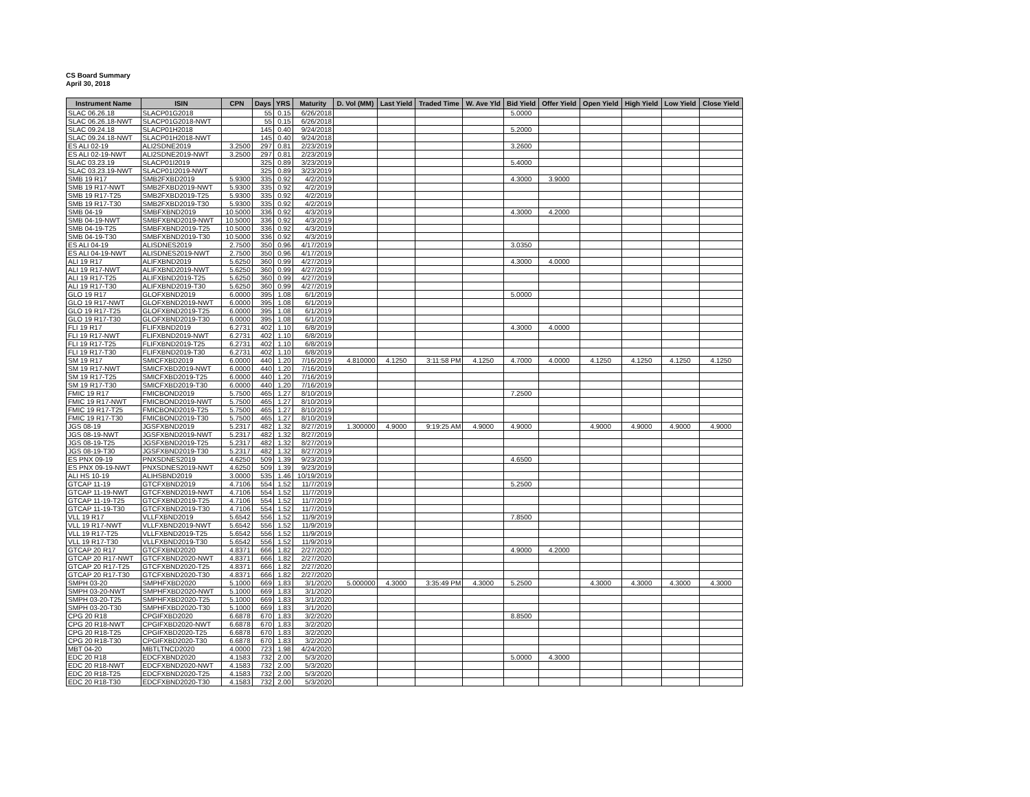CS Board Summary
April 30, 2018
| Instrument Name | ISIN | CPN | Days | YRS | Maturity | D. Vol (MM) | Last Yield | Traded Time | W. Ave Yld | Bid Yield | Offer Yield | Open Yield | High Yield | Low Yield | Close Yield |
| --- | --- | --- | --- | --- | --- | --- | --- | --- | --- | --- | --- | --- | --- | --- | --- |
| SLAC 06.26.18 | SLACP01G2018 | | 55 | 0.15 | 6/26/2018 | | | | | 5.0000 | | | | | |
| SLAC 06.26.18-NWT | SLACP01G2018-NWT | | 55 | 0.15 | 6/26/2018 | | | | | | | | | | |
| SLAC 09.24.18 | SLACP01H2018 | | 145 | 0.40 | 9/24/2018 | | | | | 5.2000 | | | | | |
| SLAC 09.24.18-NWT | SLACP01H2018-NWT | | 145 | 0.40 | 9/24/2018 | | | | | | | | | | |
| ES ALI 02-19 | ALI2SDNE2019 | 3.2500 | 297 | 0.81 | 2/23/2019 | | | | | 3.2600 | | | | | |
| ES ALI 02-19-NWT | ALI2SDNE2019-NWT | 3.2500 | 297 | 0.81 | 2/23/2019 | | | | | | | | | | |
| SLAC 03.23.19 | SLACP01I2019 | | 325 | 0.89 | 3/23/2019 | | | | | 5.4000 | | | | | |
| SLAC 03.23.19-NWT | SLACP01I2019-NWT | | 325 | 0.89 | 3/23/2019 | | | | | | | | | | |
| SMB 19 R17 | SMB2FXBD2019 | 5.9300 | 335 | 0.92 | 4/2/2019 | | | | | 4.3000 | 3.9000 | | | | |
| SMB 19 R17-NWT | SMB2FXBD2019-NWT | 5.9300 | 335 | 0.92 | 4/2/2019 | | | | | | | | | | |
| SMB 19 R17-T25 | SMB2FXBD2019-T25 | 5.9300 | 335 | 0.92 | 4/2/2019 | | | | | | | | | | |
| SMB 19 R17-T30 | SMB2FXBD2019-T30 | 5.9300 | 335 | 0.92 | 4/2/2019 | | | | | | | | | | |
| SMB 04-19 | SMBFXBND2019 | 10.5000 | 336 | 0.92 | 4/3/2019 | | | | | 4.3000 | 4.2000 | | | | |
| SMB 04-19-NWT | SMBFXBND2019-NWT | 10.5000 | 336 | 0.92 | 4/3/2019 | | | | | | | | | | |
| SMB 04-19-T25 | SMBFXBND2019-T25 | 10.5000 | 336 | 0.92 | 4/3/2019 | | | | | | | | | | |
| SMB 04-19-T30 | SMBFXBND2019-T30 | 10.5000 | 336 | 0.92 | 4/3/2019 | | | | | | | | | | |
| ES ALI 04-19 | ALISDNES2019 | 2.7500 | 350 | 0.96 | 4/17/2019 | | | | | 3.0350 | | | | | |
| ES ALI 04-19-NWT | ALISDNES2019-NWT | 2.7500 | 350 | 0.96 | 4/17/2019 | | | | | | | | | | |
| ALI 19 R17 | ALIFXBND2019 | 5.6250 | 360 | 0.99 | 4/27/2019 | | | | | 4.3000 | 4.0000 | | | | |
| ALI 19 R17-NWT | ALIFXBND2019-NWT | 5.6250 | 360 | 0.99 | 4/27/2019 | | | | | | | | | | |
| ALI 19 R17-T25 | ALIFXBND2019-T25 | 5.6250 | 360 | 0.99 | 4/27/2019 | | | | | | | | | | |
| ALI 19 R17-T30 | ALIFXBND2019-T30 | 5.6250 | 360 | 0.99 | 4/27/2019 | | | | | | | | | | |
| GLO 19 R17 | GLOFXBND2019 | 6.0000 | 395 | 1.08 | 6/1/2019 | | | | | 5.0000 | | | | | |
| GLO 19 R17-NWT | GLOFXBND2019-NWT | 6.0000 | 395 | 1.08 | 6/1/2019 | | | | | | | | | | |
| GLO 19 R17-T25 | GLOFXBND2019-T25 | 6.0000 | 395 | 1.08 | 6/1/2019 | | | | | | | | | | |
| GLO 19 R17-T30 | GLOFXBND2019-T30 | 6.0000 | 395 | 1.08 | 6/1/2019 | | | | | | | | | | |
| FLI 19 R17 | FLIFXBND2019 | 6.2731 | 402 | 1.10 | 6/8/2019 | | | | | 4.3000 | 4.0000 | | | | |
| FLI 19 R17-NWT | FLIFXBND2019-NWT | 6.2731 | 402 | 1.10 | 6/8/2019 | | | | | | | | | | |
| FLI 19 R17-T25 | FLIFXBND2019-T25 | 6.2731 | 402 | 1.10 | 6/8/2019 | | | | | | | | | | |
| FLI 19 R17-T30 | FLIFXBND2019-T30 | 6.2731 | 402 | 1.10 | 6/8/2019 | | | | | | | | | | |
| SM 19 R17 | SMICFXBD2019 | 6.0000 | 440 | 1.20 | 7/16/2019 | 4.810000 | 4.1250 | 3:11:58 PM | 4.1250 | 4.7000 | 4.0000 | 4.1250 | 4.1250 | 4.1250 | 4.1250 |
| SM 19 R17-NWT | SMICFXBD2019-NWT | 6.0000 | 440 | 1.20 | 7/16/2019 | | | | | | | | | | |
| SM 19 R17-T25 | SMICFXBD2019-T25 | 6.0000 | 440 | 1.20 | 7/16/2019 | | | | | | | | | | |
| SM 19 R17-T30 | SMICFXBD2019-T30 | 6.0000 | 440 | 1.20 | 7/16/2019 | | | | | | | | | | |
| FMIC 19 R17 | FMICBOND2019 | 5.7500 | 465 | 1.27 | 8/10/2019 | | | | | 7.2500 | | | | | |
| FMIC 19 R17-NWT | FMICBOND2019-NWT | 5.7500 | 465 | 1.27 | 8/10/2019 | | | | | | | | | | |
| FMIC 19 R17-T25 | FMICBOND2019-T25 | 5.7500 | 465 | 1.27 | 8/10/2019 | | | | | | | | | | |
| FMIC 19 R17-T30 | FMICBOND2019-T30 | 5.7500 | 465 | 1.27 | 8/10/2019 | | | | | | | | | | |
| JGS 08-19 | JGSFXBND2019 | 5.2317 | 482 | 1.32 | 8/27/2019 | 1.300000 | 4.9000 | 9:19:25 AM | 4.9000 | 4.9000 | | 4.9000 | 4.9000 | 4.9000 | 4.9000 |
| JGS 08-19-NWT | JGSFXBND2019-NWT | 5.2317 | 482 | 1.32 | 8/27/2019 | | | | | | | | | | |
| JGS 08-19-T25 | JGSFXBND2019-T25 | 5.2317 | 482 | 1.32 | 8/27/2019 | | | | | | | | | | |
| JGS 08-19-T30 | JGSFXBND2019-T30 | 5.2317 | 482 | 1.32 | 8/27/2019 | | | | | | | | | | |
| ES PNX 09-19 | PNXSDNES2019 | 4.6250 | 509 | 1.39 | 9/23/2019 | | | | | 4.6500 | | | | | |
| ES PNX 09-19-NWT | PNXSDNES2019-NWT | 4.6250 | 509 | 1.39 | 9/23/2019 | | | | | | | | | | |
| ALI HS 10-19 | ALIHSBND2019 | 3.0000 | 535 | 1.46 | 10/19/2019 | | | | | | | | | | |
| GTCAP 11-19 | GTCFXBND2019 | 4.7106 | 554 | 1.52 | 11/7/2019 | | | | | 5.2500 | | | | | |
| GTCAP 11-19-NWT | GTCFXBND2019-NWT | 4.7106 | 554 | 1.52 | 11/7/2019 | | | | | | | | | | |
| GTCAP 11-19-T25 | GTCFXBND2019-T25 | 4.7106 | 554 | 1.52 | 11/7/2019 | | | | | | | | | | |
| GTCAP 11-19-T30 | GTCFXBND2019-T30 | 4.7106 | 554 | 1.52 | 11/7/2019 | | | | | | | | | | |
| VLL 19 R17 | VLLFXBND2019 | 5.6542 | 556 | 1.52 | 11/9/2019 | | | | | 7.8500 | | | | | |
| VLL 19 R17-NWT | VLLFXBND2019-NWT | 5.6542 | 556 | 1.52 | 11/9/2019 | | | | | | | | | | |
| VLL 19 R17-T25 | VLLFXBND2019-T25 | 5.6542 | 556 | 1.52 | 11/9/2019 | | | | | | | | | | |
| VLL 19 R17-T30 | VLLFXBND2019-T30 | 5.6542 | 556 | 1.52 | 11/9/2019 | | | | | | | | | | |
| GTCAP 20 R17 | GTCFXBND2020 | 4.8371 | 666 | 1.82 | 2/27/2020 | | | | | 4.9000 | 4.2000 | | | | |
| GTCAP 20 R17-NWT | GTCFXBND2020-NWT | 4.8371 | 666 | 1.82 | 2/27/2020 | | | | | | | | | | |
| GTCAP 20 R17-T25 | GTCFXBND2020-T25 | 4.8371 | 666 | 1.82 | 2/27/2020 | | | | | | | | | | |
| GTCAP 20 R17-T30 | GTCFXBND2020-T30 | 4.8371 | 666 | 1.82 | 2/27/2020 | | | | | | | | | | |
| SMPH 03-20 | SMPHFXBD2020 | 5.1000 | 669 | 1.83 | 3/1/2020 | 5.000000 | 4.3000 | 3:35:49 PM | 4.3000 | 5.2500 | | 4.3000 | 4.3000 | 4.3000 | 4.3000 |
| SMPH 03-20-NWT | SMPHFXBD2020-NWT | 5.1000 | 669 | 1.83 | 3/1/2020 | | | | | | | | | | |
| SMPH 03-20-T25 | SMPHFXBD2020-T25 | 5.1000 | 669 | 1.83 | 3/1/2020 | | | | | | | | | | |
| SMPH 03-20-T30 | SMPHFXBD2020-T30 | 5.1000 | 669 | 1.83 | 3/1/2020 | | | | | | | | | | |
| CPG 20 R18 | CPGIFXBD2020 | 6.6878 | 670 | 1.83 | 3/2/2020 | | | | | 8.8500 | | | | | |
| CPG 20 R18-NWT | CPGIFXBD2020-NWT | 6.6878 | 670 | 1.83 | 3/2/2020 | | | | | | | | | | |
| CPG 20 R18-T25 | CPGIFXBD2020-T25 | 6.6878 | 670 | 1.83 | 3/2/2020 | | | | | | | | | | |
| CPG 20 R18-T30 | CPGIFXBD2020-T30 | 6.6878 | 670 | 1.83 | 3/2/2020 | | | | | | | | | | |
| MBT 04-20 | MBTLTNCD2020 | 4.0000 | 723 | 1.98 | 4/24/2020 | | | | | | | | | | |
| EDC 20 R18 | EDCFXBND2020 | 4.1583 | 732 | 2.00 | 5/3/2020 | | | | | 5.0000 | 4.3000 | | | | |
| EDC 20 R18-NWT | EDCFXBND2020-NWT | 4.1583 | 732 | 2.00 | 5/3/2020 | | | | | | | | | | |
| EDC 20 R18-T25 | EDCFXBND2020-T25 | 4.1583 | 732 | 2.00 | 5/3/2020 | | | | | | | | | | |
| EDC 20 R18-T30 | EDCFXBND2020-T30 | 4.1583 | 732 | 2.00 | 5/3/2020 | | | | | | | | | | |